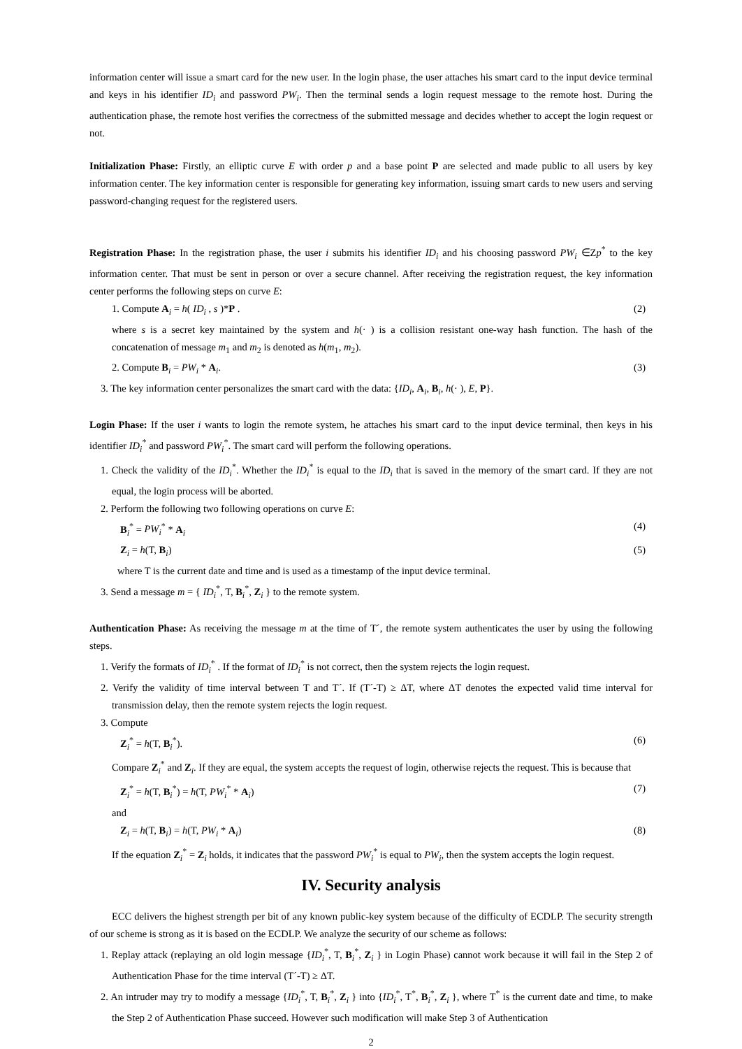information center will issue a smart card for the new user. In the login phase, the user attaches his smart card to the input device terminal and keys in his identifier ID<sub>i</sub> and password PW<sub>i</sub>. Then the terminal sends a login request message to the remote host. During the authentication phase, the remote host verifies the correctness of the submitted message and decides whether to accept the login request or not.
Initialization Phase: Firstly, an elliptic curve E with order p and a base point P are selected and made public to all users by key information center. The key information center is responsible for generating key information, issuing smart cards to new users and serving password-changing request for the registered users.
Registration Phase: In the registration phase, the user i submits his identifier ID<sub>i</sub> and his choosing password PW<sub>i</sub> ∈Zp<sup>*</sup> to the key information center. That must be sent in person or over a secure channel. After receiving the registration request, the key information center performs the following steps on curve E:
1. Compute A<sub>i</sub> = h( ID<sub>i</sub> , s )*P . (2)
where s is a secret key maintained by the system and h(· ) is a collision resistant one-way hash function. The hash of the concatenation of message m<sub>1</sub> and m<sub>2</sub> is denoted as h(m<sub>1</sub>, m<sub>2</sub>).
2. Compute B<sub>i</sub> = PW<sub>i</sub> * A<sub>i</sub>. (3)
3. The key information center personalizes the smart card with the data: {ID<sub>i</sub>, A<sub>i</sub>, B<sub>i</sub>, h(· ), E, P}.
Login Phase: If the user i wants to login the remote system, he attaches his smart card to the input device terminal, then keys in his identifier ID<sub>i</sub><sup>*</sup> and password PW<sub>i</sub><sup>*</sup>. The smart card will perform the following operations.
1. Check the validity of the ID<sub>i</sub><sup>*</sup>. Whether the ID<sub>i</sub><sup>*</sup> is equal to the ID<sub>i</sub> that is saved in the memory of the smart card. If they are not equal, the login process will be aborted.
2. Perform the following two following operations on curve E:
B<sub>i</sub><sup>*</sup> = PW<sub>i</sub><sup>*</sup> * A<sub>i</sub> (4)
Z<sub>i</sub> = h(T, B<sub>i</sub>) (5)
where T is the current date and time and is used as a timestamp of the input device terminal.
3. Send a message m = { ID<sub>i</sub><sup>*</sup>, T, B<sub>i</sub><sup>*</sup>, Z<sub>i</sub> } to the remote system.
Authentication Phase: As receiving the message m at the time of T´, the remote system authenticates the user by using the following steps.
1. Verify the formats of ID<sub>i</sub><sup>*</sup> . If the format of ID<sub>i</sub><sup>*</sup> is not correct, then the system rejects the login request.
2. Verify the validity of time interval between T and T´. If (T´-T) ≥ ΔT, where ΔT denotes the expected valid time interval for transmission delay, then the remote system rejects the login request.
3. Compute
Z<sub>i</sub><sup>*</sup> = h(T, B<sub>i</sub><sup>*</sup>). (6)
Compare Z<sub>i</sub><sup>*</sup> and Z<sub>i</sub>. If they are equal, the system accepts the request of login, otherwise rejects the request. This is because that
Z<sub>i</sub><sup>*</sup> = h(T, B<sub>i</sub><sup>*</sup>) = h(T, PW<sub>i</sub><sup>*</sup> * A<sub>i</sub>) (7)
and
Z<sub>i</sub> = h(T, B<sub>i</sub>) = h(T, PW<sub>i</sub> * A<sub>i</sub>) (8)
If the equation Z<sub>i</sub><sup>*</sup> = Z<sub>i</sub> holds, it indicates that the password PW<sub>i</sub><sup>*</sup> is equal to PW<sub>i</sub>, then the system accepts the login request.
IV. Security analysis
ECC delivers the highest strength per bit of any known public-key system because of the difficulty of ECDLP. The security strength of our scheme is strong as it is based on the ECDLP. We analyze the security of our scheme as follows:
1. Replay attack (replaying an old login message {ID<sub>i</sub><sup>*</sup>, T, B<sub>i</sub><sup>*</sup>, Z<sub>i</sub> } in Login Phase) cannot work because it will fail in the Step 2 of Authentication Phase for the time interval (T´-T) ≥ ΔT.
2. An intruder may try to modify a message {ID<sub>i</sub><sup>*</sup>, T, B<sub>i</sub><sup>*</sup>, Z<sub>i</sub> } into {ID<sub>i</sub><sup>*</sup>, T<sup>*</sup>, B<sub>i</sub><sup>*</sup>, Z<sub>i</sub> }, where T<sup>*</sup> is the current date and time, to make the Step 2 of Authentication Phase succeed. However such modification will make Step 3 of Authentication
2